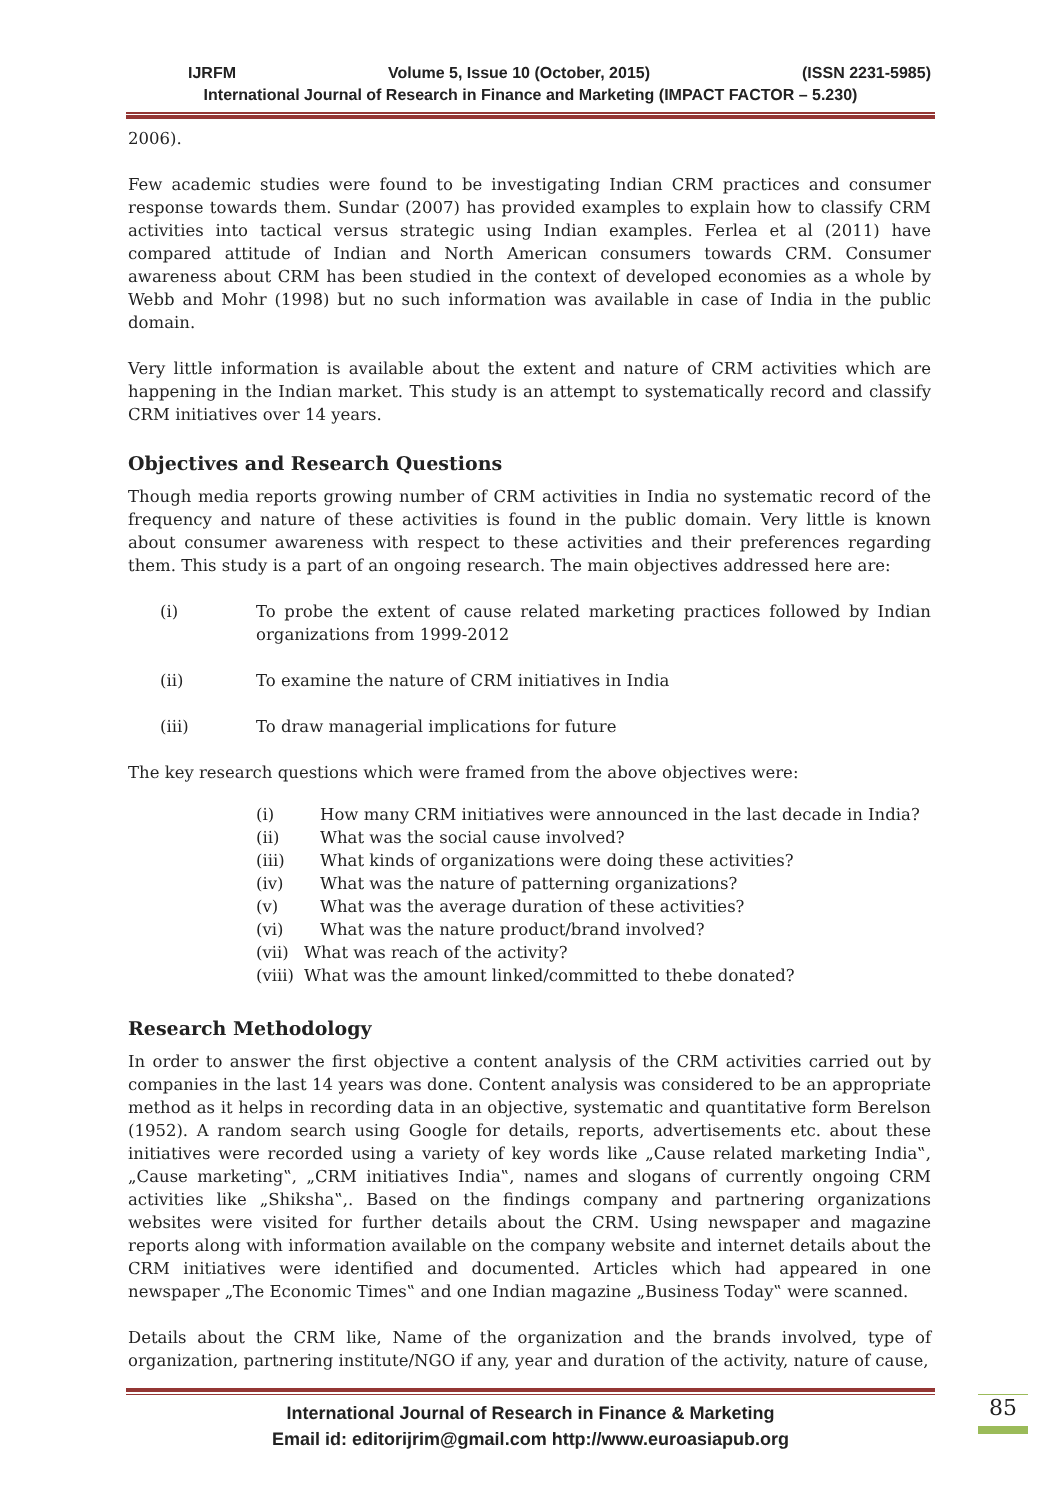IJRFM Volume 5, Issue 10 (October, 2015) (ISSN 2231-5985)
International Journal of Research in Finance and Marketing (IMPACT FACTOR – 5.230)
2006).
Few academic studies were found to be investigating Indian CRM practices and consumer response towards them. Sundar (2007) has provided examples to explain how to classify CRM activities into tactical versus strategic using Indian examples. Ferlea et al (2011) have compared attitude of Indian and North American consumers towards CRM. Consumer awareness about CRM has been studied in the context of developed economies as a whole by Webb and Mohr (1998) but no such information was available in case of India in the public domain.
Very little information is available about the extent and nature of CRM activities which are happening in the Indian market. This study is an attempt to systematically record and classify CRM initiatives over 14 years.
Objectives and Research Questions
Though media reports growing number of CRM activities in India no systematic record of the frequency and nature of these activities is found in the public domain. Very little is known about consumer awareness with respect to these activities and their preferences regarding them. This study is a part of an ongoing research. The main objectives addressed here are:
(i) To probe the extent of cause related marketing practices followed by Indian organizations from 1999-2012
(ii) To examine the nature of CRM initiatives in India
(iii) To draw managerial implications for future
The key research questions which were framed from the above objectives were:
(i) How many CRM initiatives were announced in the last decade in India?
(ii) What was the social cause involved?
(iii) What kinds of organizations were doing these activities?
(iv) What was the nature of patterning organizations?
(v) What was the average duration of these activities?
(vi) What was the nature product/brand involved?
(vii) What was reach of the activity?
(viii) What was the amount linked/committed to thebe donated?
Research Methodology
In order to answer the first objective a content analysis of the CRM activities carried out by companies in the last 14 years was done. Content analysis was considered to be an appropriate method as it helps in recording data in an objective, systematic and quantitative form Berelson (1952). A random search using Google for details, reports, advertisements etc. about these initiatives were recorded using a variety of key words like „Cause related marketing India‟, „Cause marketing‟, „CRM initiatives India‟, names and slogans of currently ongoing CRM activities like „Shiksha‟,. Based on the findings company and partnering organizations websites were visited for further details about the CRM. Using newspaper and magazine reports along with information available on the company website and internet details about the CRM initiatives were identified and documented. Articles which had appeared in one newspaper „The Economic Times‟ and one Indian magazine „Business Today‟ were scanned.
Details about the CRM like, Name of the organization and the brands involved, type of organization, partnering institute/NGO if any, year and duration of the activity, nature of cause,
International Journal of Research in Finance & Marketing
Email id: editorijrim@gmail.com http://www.euroasiapub.org
85